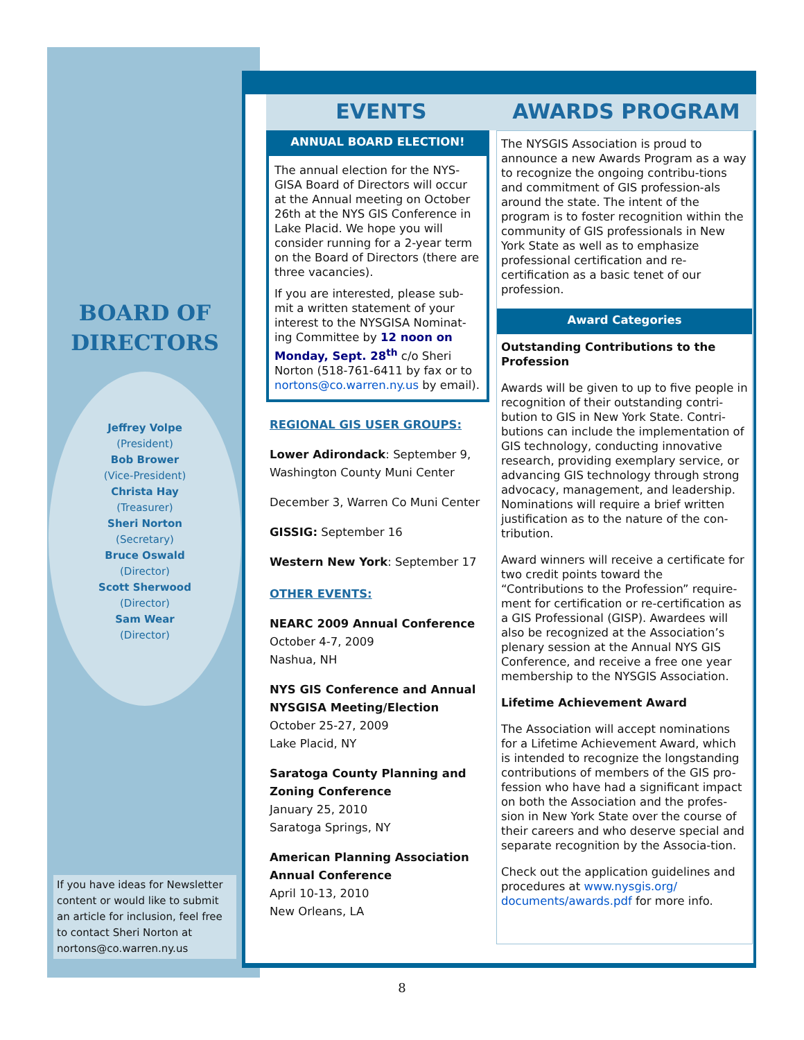BOARD OF
DIRECTORS
Jeffrey Volpe
(President)
Bob Brower
(Vice-President)
Christa Hay
(Treasurer)
Sheri Norton
(Secretary)
Bruce Oswald
(Director)
Scott Sherwood
(Director)
Sam Wear
(Director)
If you have ideas for Newsletter content or would like to submit an article for inclusion, feel free to contact Sheri Norton at nortons@co.warren.ny.us
EVENTS AWARDS PROGRAM
ANNUAL BOARD ELECTION!
The annual election for the NYS-GISA Board of Directors will occur at the Annual meeting on October 26th at the NYS GIS Conference in Lake Placid. We hope you will consider running for a 2-year term on the Board of Directors (there are three vacancies).
If you are interested, please sub-mit a written statement of your interest to the NYSGISA Nominat-ing Committee by 12 noon on Monday, Sept. 28<sup>th</sup> c/o Sheri Norton (518-761-6411 by fax or to nortons@co.warren.ny.us by email).
REGIONAL GIS USER GROUPS:
Lower Adirondack: September 9, Washington County Muni Center
December 3, Warren Co Muni Center
GISSIG: September 16
Western New York: September 17
OTHER EVENTS:
NEARC 2009 Annual Conference
October 4-7, 2009
Nashua, NH
NYS GIS Conference and Annual NYSGISA Meeting/Election
October 25-27, 2009
Lake Placid, NY
Saratoga County Planning and Zoning Conference
January 25, 2010
Saratoga Springs, NY
American Planning Association Annual Conference
April 10-13, 2010
New Orleans, LA
The NYSGIS Association is proud to announce a new Awards Program as a way to recognize the ongoing contribu-tions and commitment of GIS profession-als around the state. The intent of the program is to foster recognition within the community of GIS professionals in New York State as well as to emphasize professional certification and re-certification as a basic tenet of our profession.
Award Categories
Outstanding Contributions to the Profession
Awards will be given to up to five people in recognition of their outstanding contri-bution to GIS in New York State. Contri-butions can include the implementation of GIS technology, conducting innovative research, providing exemplary service, or advancing GIS technology through strong advocacy, management, and leadership. Nominations will require a brief written justification as to the nature of the con-tribution.
Award winners will receive a certificate for two credit points toward the “Contributions to the Profession” require-ment for certification or re-certification as a GIS Professional (GISP). Awardees will also be recognized at the Association’s plenary session at the Annual NYS GIS Conference, and receive a free one year membership to the NYSGIS Association.
Lifetime Achievement Award
The Association will accept nominations for a Lifetime Achievement Award, which is intended to recognize the longstanding contributions of members of the GIS pro-fession who have had a significant impact on both the Association and the profes-sion in New York State over the course of their careers and who deserve special and separate recognition by the Associa-tion.
Check out the application guidelines and procedures at www.nysgis.org/ documents/awards.pdf for more info.
8